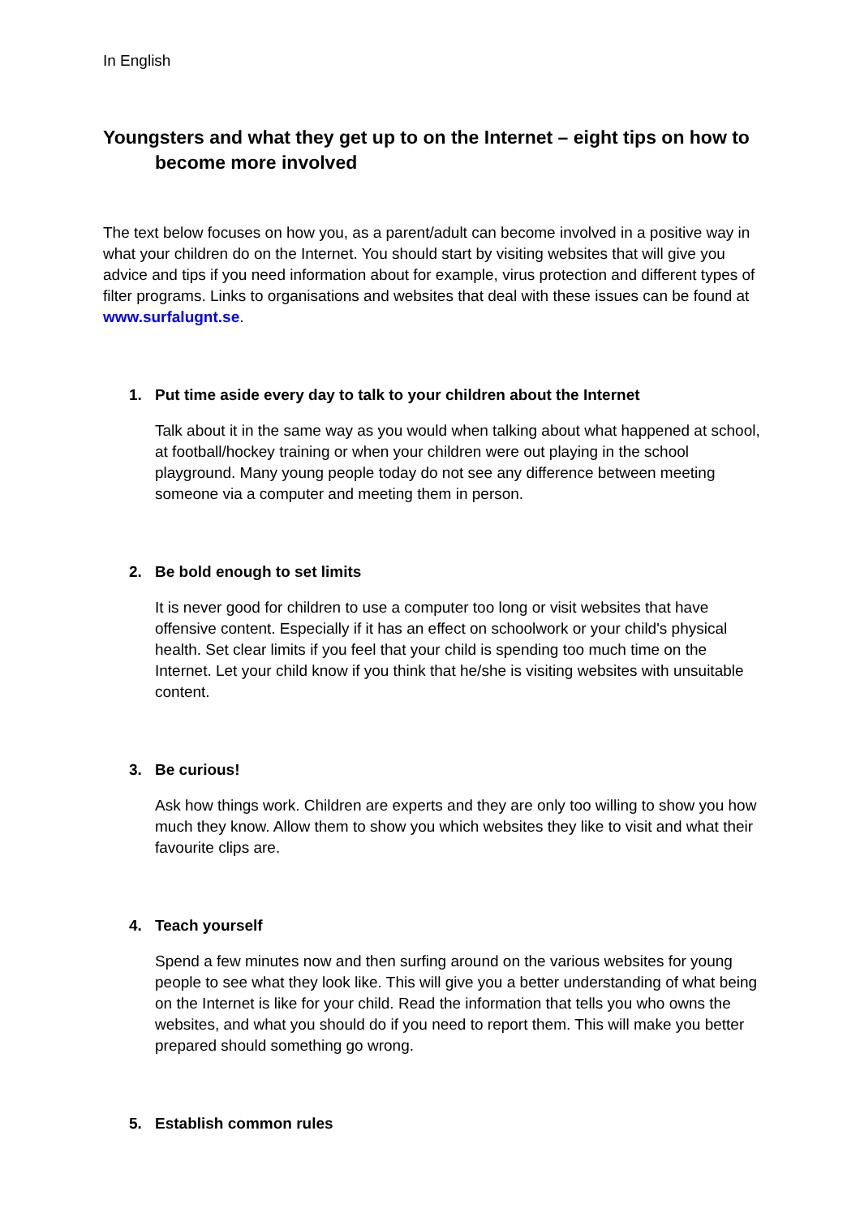In English
Youngsters and what they get up to on the Internet – eight tips on how to become more involved
The text below focuses on how you, as a parent/adult can become involved in a positive way in what your children do on the Internet. You should start by visiting websites that will give you advice and tips if you need information about for example, virus protection and different types of filter programs. Links to organisations and websites that deal with these issues can be found at www.surfalugnt.se.
1. Put time aside every day to talk to your children about the Internet
Talk about it in the same way as you would when talking about what happened at school, at football/hockey training or when your children were out playing in the school playground. Many young people today do not see any difference between meeting someone via a computer and meeting them in person.
2. Be bold enough to set limits
It is never good for children to use a computer too long or visit websites that have offensive content. Especially if it has an effect on schoolwork or your child's physical health. Set clear limits if you feel that your child is spending too much time on the Internet. Let your child know if you think that he/she is visiting websites with unsuitable content.
3. Be curious!
Ask how things work. Children are experts and they are only too willing to show you how much they know. Allow them to show you which websites they like to visit and what their favourite clips are.
4. Teach yourself
Spend a few minutes now and then surfing around on the various websites for young people to see what they look like. This will give you a better understanding of what being on the Internet is like for your child. Read the information that tells you who owns the websites, and what you should do if you need to report them. This will make you better prepared should something go wrong.
5. Establish common rules